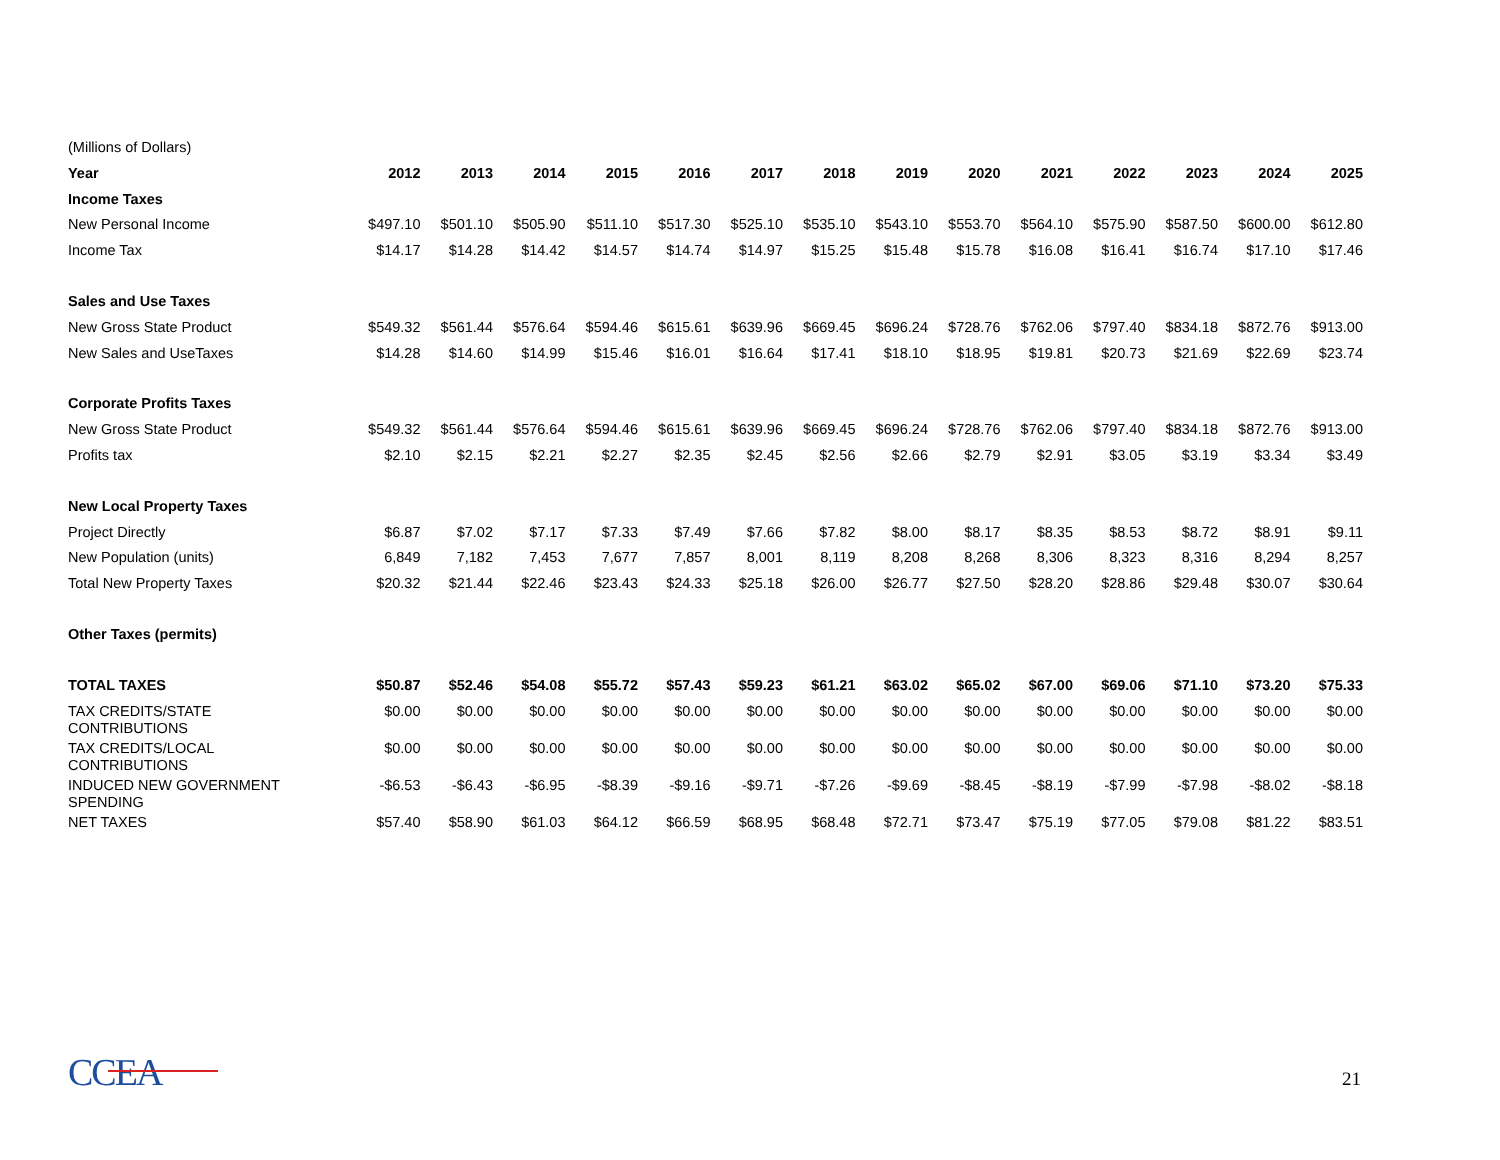| (Millions of Dollars) | | | | | | | | | | | | | | |
| Year | 2012 | 2013 | 2014 | 2015 | 2016 | 2017 | 2018 | 2019 | 2020 | 2021 | 2022 | 2023 | 2024 | 2025 |
| Income Taxes | | | | | | | | | | | | | | |
| New Personal Income | $497.10 | $501.10 | $505.90 | $511.10 | $517.30 | $525.10 | $535.10 | $543.10 | $553.70 | $564.10 | $575.90 | $587.50 | $600.00 | $612.80 |
| Income Tax | $14.17 | $14.28 | $14.42 | $14.57 | $14.74 | $14.97 | $15.25 | $15.48 | $15.78 | $16.08 | $16.41 | $16.74 | $17.10 | $17.46 |
| Sales and Use Taxes | | | | | | | | | | | | | | |
| New Gross State Product | $549.32 | $561.44 | $576.64 | $594.46 | $615.61 | $639.96 | $669.45 | $696.24 | $728.76 | $762.06 | $797.40 | $834.18 | $872.76 | $913.00 |
| New Sales and UseTaxes | $14.28 | $14.60 | $14.99 | $15.46 | $16.01 | $16.64 | $17.41 | $18.10 | $18.95 | $19.81 | $20.73 | $21.69 | $22.69 | $23.74 |
| Corporate Profits Taxes | | | | | | | | | | | | | | |
| New Gross State Product | $549.32 | $561.44 | $576.64 | $594.46 | $615.61 | $639.96 | $669.45 | $696.24 | $728.76 | $762.06 | $797.40 | $834.18 | $872.76 | $913.00 |
| Profits tax | $2.10 | $2.15 | $2.21 | $2.27 | $2.35 | $2.45 | $2.56 | $2.66 | $2.79 | $2.91 | $3.05 | $3.19 | $3.34 | $3.49 |
| New Local Property Taxes | | | | | | | | | | | | | | |
| Project Directly | $6.87 | $7.02 | $7.17 | $7.33 | $7.49 | $7.66 | $7.82 | $8.00 | $8.17 | $8.35 | $8.53 | $8.72 | $8.91 | $9.11 |
| New Population (units) | 6,849 | 7,182 | 7,453 | 7,677 | 7,857 | 8,001 | 8,119 | 8,208 | 8,268 | 8,306 | 8,323 | 8,316 | 8,294 | 8,257 |
| Total New Property Taxes | $20.32 | $21.44 | $22.46 | $23.43 | $24.33 | $25.18 | $26.00 | $26.77 | $27.50 | $28.20 | $28.86 | $29.48 | $30.07 | $30.64 |
| Other Taxes (permits) | | | | | | | | | | | | | | |
| TOTAL TAXES | $50.87 | $52.46 | $54.08 | $55.72 | $57.43 | $59.23 | $61.21 | $63.02 | $65.02 | $67.00 | $69.06 | $71.10 | $73.20 | $75.33 |
| TAX CREDITS/STATE CONTRIBUTIONS | $0.00 | $0.00 | $0.00 | $0.00 | $0.00 | $0.00 | $0.00 | $0.00 | $0.00 | $0.00 | $0.00 | $0.00 | $0.00 | $0.00 |
| TAX CREDITS/LOCAL CONTRIBUTIONS | $0.00 | $0.00 | $0.00 | $0.00 | $0.00 | $0.00 | $0.00 | $0.00 | $0.00 | $0.00 | $0.00 | $0.00 | $0.00 | $0.00 |
| INDUCED NEW GOVERNMENT SPENDING | -$6.53 | -$6.43 | -$6.95 | -$8.39 | -$9.16 | -$9.71 | -$7.26 | -$9.69 | -$8.45 | -$8.19 | -$7.99 | -$7.98 | -$8.02 | -$8.18 |
| NET TAXES | $57.40 | $58.90 | $61.03 | $64.12 | $66.59 | $68.95 | $68.48 | $72.71 | $73.47 | $75.19 | $77.05 | $79.08 | $81.22 | $83.51 |
CCEA 21